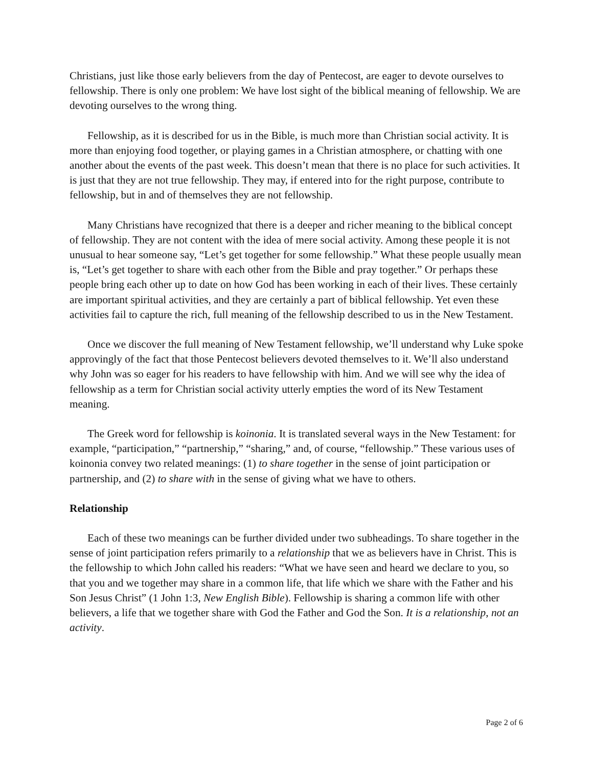Christians, just like those early believers from the day of Pentecost, are eager to devote ourselves to fellowship. There is only one problem: We have lost sight of the biblical meaning of fellowship. We are devoting ourselves to the wrong thing.
Fellowship, as it is described for us in the Bible, is much more than Christian social activity. It is more than enjoying food together, or playing games in a Christian atmosphere, or chatting with one another about the events of the past week. This doesn’t mean that there is no place for such activities. It is just that they are not true fellowship. They may, if entered into for the right purpose, contribute to fellowship, but in and of themselves they are not fellowship.
Many Christians have recognized that there is a deeper and richer meaning to the biblical concept of fellowship. They are not content with the idea of mere social activity. Among these people it is not unusual to hear someone say, “Let’s get together for some fellowship.” What these people usually mean is, “Let’s get together to share with each other from the Bible and pray together.” Or perhaps these people bring each other up to date on how God has been working in each of their lives. These certainly are important spiritual activities, and they are certainly a part of biblical fellowship. Yet even these activities fail to capture the rich, full meaning of the fellowship described to us in the New Testament.
Once we discover the full meaning of New Testament fellowship, we’ll understand why Luke spoke approvingly of the fact that those Pentecost believers devoted themselves to it. We’ll also understand why John was so eager for his readers to have fellowship with him. And we will see why the idea of fellowship as a term for Christian social activity utterly empties the word of its New Testament meaning.
The Greek word for fellowship is koinonia. It is translated several ways in the New Testament: for example, “participation,” “partnership,” “sharing,” and, of course, “fellowship.” These various uses of koinonia convey two related meanings: (1) to share together in the sense of joint participation or partnership, and (2) to share with in the sense of giving what we have to others.
Relationship
Each of these two meanings can be further divided under two subheadings. To share together in the sense of joint participation refers primarily to a relationship that we as believers have in Christ. This is the fellowship to which John called his readers: “What we have seen and heard we declare to you, so that you and we together may share in a common life, that life which we share with the Father and his Son Jesus Christ” (1 John 1:3, New English Bible). Fellowship is sharing a common life with other believers, a life that we together share with God the Father and God the Son. It is a relationship, not an activity.
Page 2 of 6